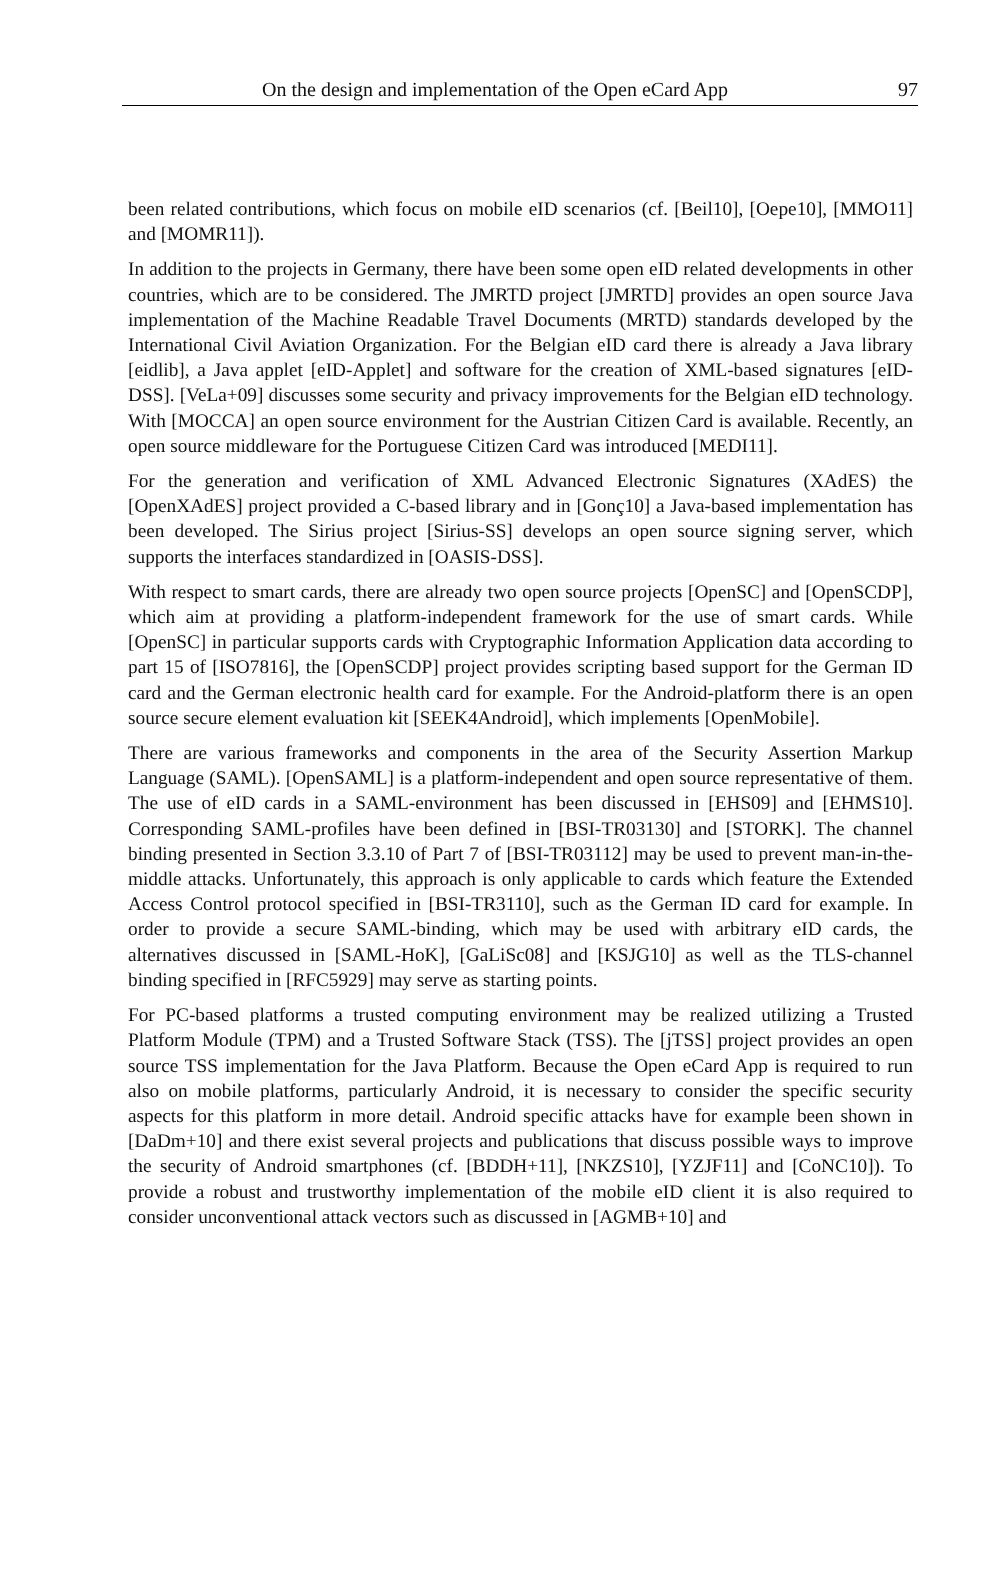On the design and implementation of the Open eCard App 97
been related contributions, which focus on mobile eID scenarios (cf. [Beil10], [Oepe10], [MMO11] and [MOMR11]).
In addition to the projects in Germany, there have been some open eID related developments in other countries, which are to be considered. The JMRTD project [JMRTD] provides an open source Java implementation of the Machine Readable Travel Documents (MRTD) standards developed by the International Civil Aviation Organization. For the Belgian eID card there is already a Java library [eidlib], a Java applet [eID-Applet] and software for the creation of XML-based signatures [eID-DSS]. [VeLa+09] discusses some security and privacy improvements for the Belgian eID technology. With [MOCCA] an open source environment for the Austrian Citizen Card is available. Recently, an open source middleware for the Portuguese Citizen Card was introduced [MEDI11].
For the generation and verification of XML Advanced Electronic Signatures (XAdES) the [OpenXAdES] project provided a C-based library and in [Gonç10] a Java-based implementation has been developed. The Sirius project [Sirius-SS] develops an open source signing server, which supports the interfaces standardized in [OASIS-DSS].
With respect to smart cards, there are already two open source projects [OpenSC] and [OpenSCDP], which aim at providing a platform-independent framework for the use of smart cards. While [OpenSC] in particular supports cards with Cryptographic Information Application data according to part 15 of [ISO7816], the [OpenSCDP] project provides scripting based support for the German ID card and the German electronic health card for example. For the Android-platform there is an open source secure element evaluation kit [SEEK4Android], which implements [OpenMobile].
There are various frameworks and components in the area of the Security Assertion Markup Language (SAML). [OpenSAML] is a platform-independent and open source representative of them. The use of eID cards in a SAML-environment has been discussed in [EHS09] and [EHMS10]. Corresponding SAML-profiles have been defined in [BSI-TR03130] and [STORK]. The channel binding presented in Section 3.3.10 of Part 7 of [BSI-TR03112] may be used to prevent man-in-the-middle attacks. Unfortunately, this approach is only applicable to cards which feature the Extended Access Control protocol specified in [BSI-TR3110], such as the German ID card for example. In order to provide a secure SAML-binding, which may be used with arbitrary eID cards, the alternatives discussed in [SAML-HoK], [GaLiSc08] and [KSJG10] as well as the TLS-channel binding specified in [RFC5929] may serve as starting points.
For PC-based platforms a trusted computing environment may be realized utilizing a Trusted Platform Module (TPM) and a Trusted Software Stack (TSS). The [jTSS] project provides an open source TSS implementation for the Java Platform. Because the Open eCard App is required to run also on mobile platforms, particularly Android, it is necessary to consider the specific security aspects for this platform in more detail. Android specific attacks have for example been shown in [DaDm+10] and there exist several projects and publications that discuss possible ways to improve the security of Android smartphones (cf. [BDDH+11], [NKZS10], [YZJF11] and [CoNC10]). To provide a robust and trustworthy implementation of the mobile eID client it is also required to consider unconventional attack vectors such as discussed in [AGMB+10] and